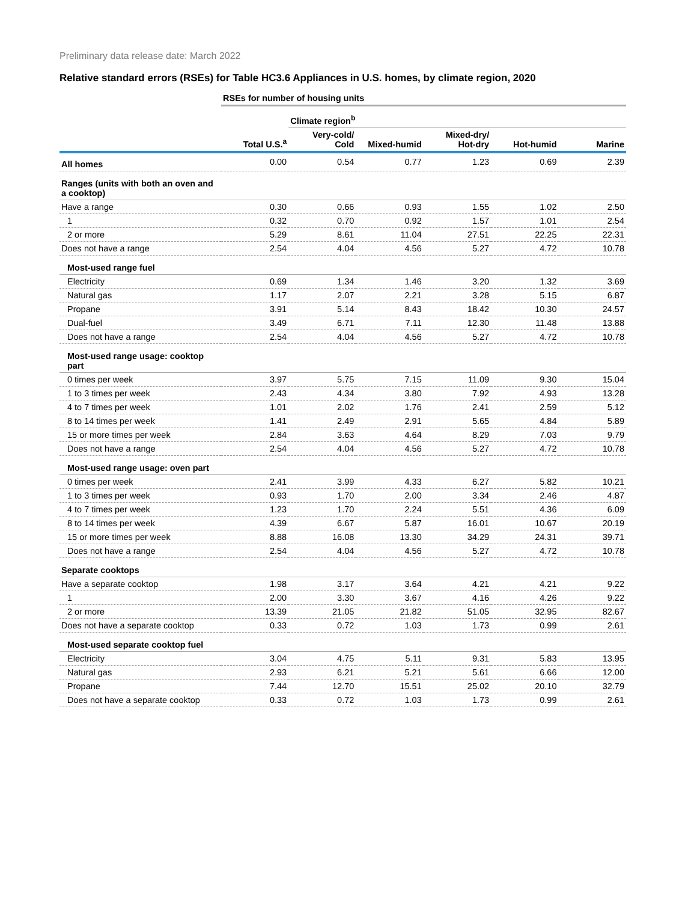Preliminary data release date: March 2022
Relative standard errors (RSEs) for Table HC3.6 Appliances in U.S. homes, by climate region, 2020
| | RSEs for number of housing units | | | | | |
| | | Climate region<sup>b</sup> | | | | |
| | Total U.S.<sup>a</sup> | Very-cold/ Cold | Mixed-humid | Mixed-dry/ Hot-dry | Hot-humid | Marine |
| All homes | 0.00 | 0.54 | 0.77 | 1.23 | 0.69 | 2.39 |
| Ranges (units with both an oven and a cooktop) | | | | | | |
| Have a range | 0.30 | 0.66 | 0.93 | 1.55 | 1.02 | 2.50 |
| 1 | 0.32 | 0.70 | 0.92 | 1.57 | 1.01 | 2.54 |
| 2 or more | 5.29 | 8.61 | 11.04 | 27.51 | 22.25 | 22.31 |
| Does not have a range | 2.54 | 4.04 | 4.56 | 5.27 | 4.72 | 10.78 |
| Most-used range fuel | | | | | | |
| Electricity | 0.69 | 1.34 | 1.46 | 3.20 | 1.32 | 3.69 |
| Natural gas | 1.17 | 2.07 | 2.21 | 3.28 | 5.15 | 6.87 |
| Propane | 3.91 | 5.14 | 8.43 | 18.42 | 10.30 | 24.57 |
| Dual-fuel | 3.49 | 6.71 | 7.11 | 12.30 | 11.48 | 13.88 |
| Does not have a range | 2.54 | 4.04 | 4.56 | 5.27 | 4.72 | 10.78 |
| Most-used range usage: cooktop part | | | | | | |
| 0 times per week | 3.97 | 5.75 | 7.15 | 11.09 | 9.30 | 15.04 |
| 1 to 3 times per week | 2.43 | 4.34 | 3.80 | 7.92 | 4.93 | 13.28 |
| 4 to 7 times per week | 1.01 | 2.02 | 1.76 | 2.41 | 2.59 | 5.12 |
| 8 to 14 times per week | 1.41 | 2.49 | 2.91 | 5.65 | 4.84 | 5.89 |
| 15 or more times per week | 2.84 | 3.63 | 4.64 | 8.29 | 7.03 | 9.79 |
| Does not have a range | 2.54 | 4.04 | 4.56 | 5.27 | 4.72 | 10.78 |
| Most-used range usage: oven part | | | | | | |
| 0 times per week | 2.41 | 3.99 | 4.33 | 6.27 | 5.82 | 10.21 |
| 1 to 3 times per week | 0.93 | 1.70 | 2.00 | 3.34 | 2.46 | 4.87 |
| 4 to 7 times per week | 1.23 | 1.70 | 2.24 | 5.51 | 4.36 | 6.09 |
| 8 to 14 times per week | 4.39 | 6.67 | 5.87 | 16.01 | 10.67 | 20.19 |
| 15 or more times per week | 8.88 | 16.08 | 13.30 | 34.29 | 24.31 | 39.71 |
| Does not have a range | 2.54 | 4.04 | 4.56 | 5.27 | 4.72 | 10.78 |
| Separate cooktops | | | | | | |
| Have a separate cooktop | 1.98 | 3.17 | 3.64 | 4.21 | 4.21 | 9.22 |
| 1 | 2.00 | 3.30 | 3.67 | 4.16 | 4.26 | 9.22 |
| 2 or more | 13.39 | 21.05 | 21.82 | 51.05 | 32.95 | 82.67 |
| Does not have a separate cooktop | 0.33 | 0.72 | 1.03 | 1.73 | 0.99 | 2.61 |
| Most-used separate cooktop fuel | | | | | | |
| Electricity | 3.04 | 4.75 | 5.11 | 9.31 | 5.83 | 13.95 |
| Natural gas | 2.93 | 6.21 | 5.21 | 5.61 | 6.66 | 12.00 |
| Propane | 7.44 | 12.70 | 15.51 | 25.02 | 20.10 | 32.79 |
| Does not have a separate cooktop | 0.33 | 0.72 | 1.03 | 1.73 | 0.99 | 2.61 |